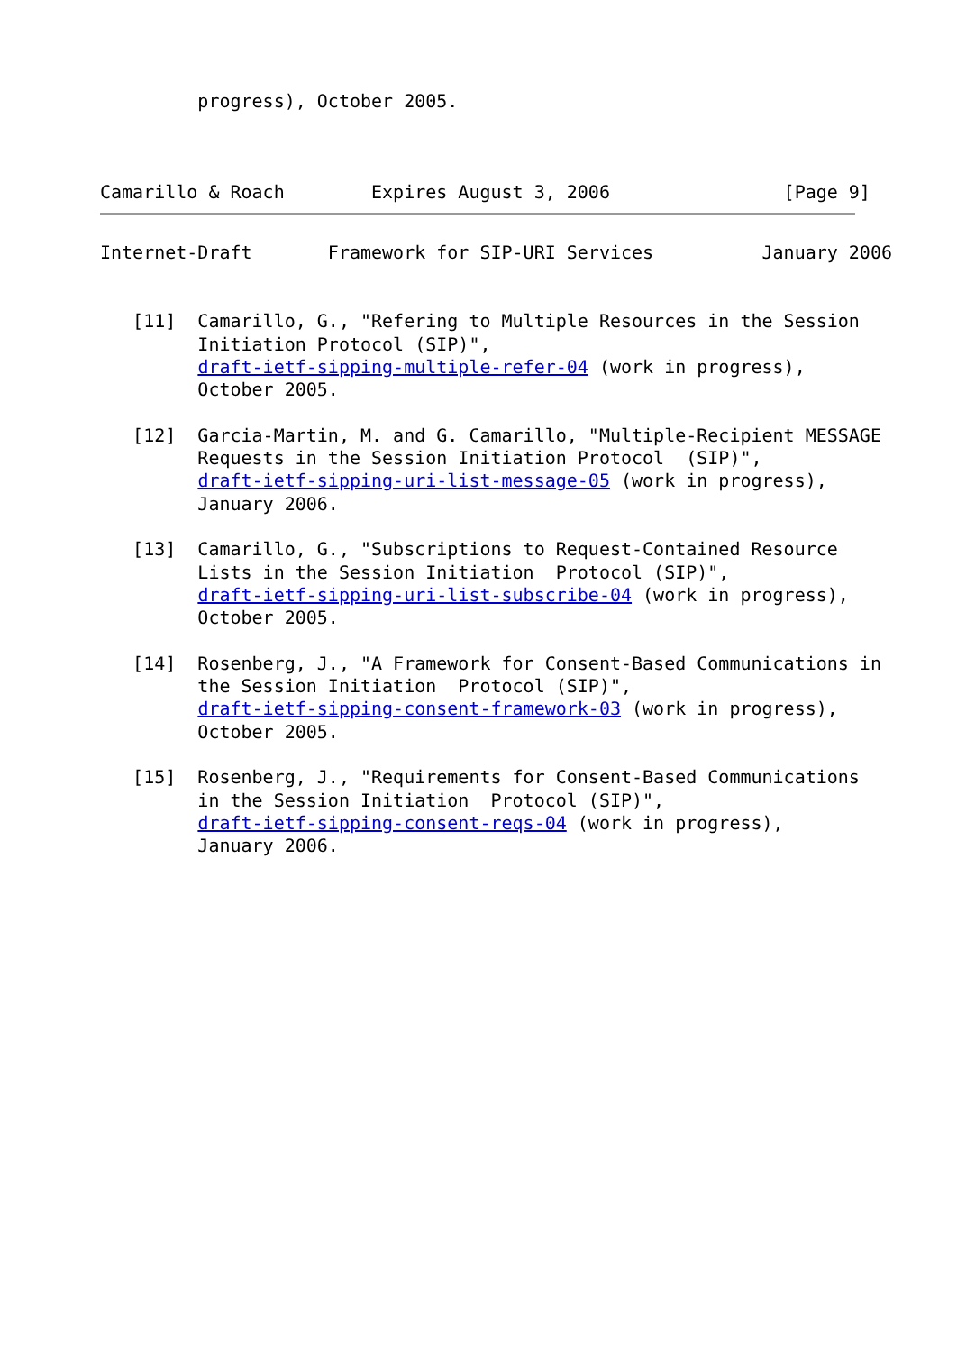progress), October 2005.



Camarillo & Roach        Expires August 3, 2006                [Page 9]
Internet-Draft       Framework for SIP-URI Services          January 2006


   [11]  Camarillo, G., "Refering to Multiple Resources in the Session
         Initiation Protocol (SIP)",
         draft-ietf-sipping-multiple-refer-04 (work in progress),
         October 2005.

   [12]  Garcia-Martin, M. and G. Camarillo, "Multiple-Recipient MESSAGE
         Requests in the Session Initiation Protocol  (SIP)",
         draft-ietf-sipping-uri-list-message-05 (work in progress),
         January 2006.

   [13]  Camarillo, G., "Subscriptions to Request-Contained Resource
         Lists in the Session Initiation  Protocol (SIP)",
         draft-ietf-sipping-uri-list-subscribe-04 (work in progress),
         October 2005.

   [14]  Rosenberg, J., "A Framework for Consent-Based Communications in
         the Session Initiation  Protocol (SIP)",
         draft-ietf-sipping-consent-framework-03 (work in progress),
         October 2005.

   [15]  Rosenberg, J., "Requirements for Consent-Based Communications
         in the Session Initiation  Protocol (SIP)",
         draft-ietf-sipping-consent-reqs-04 (work in progress),
         January 2006.